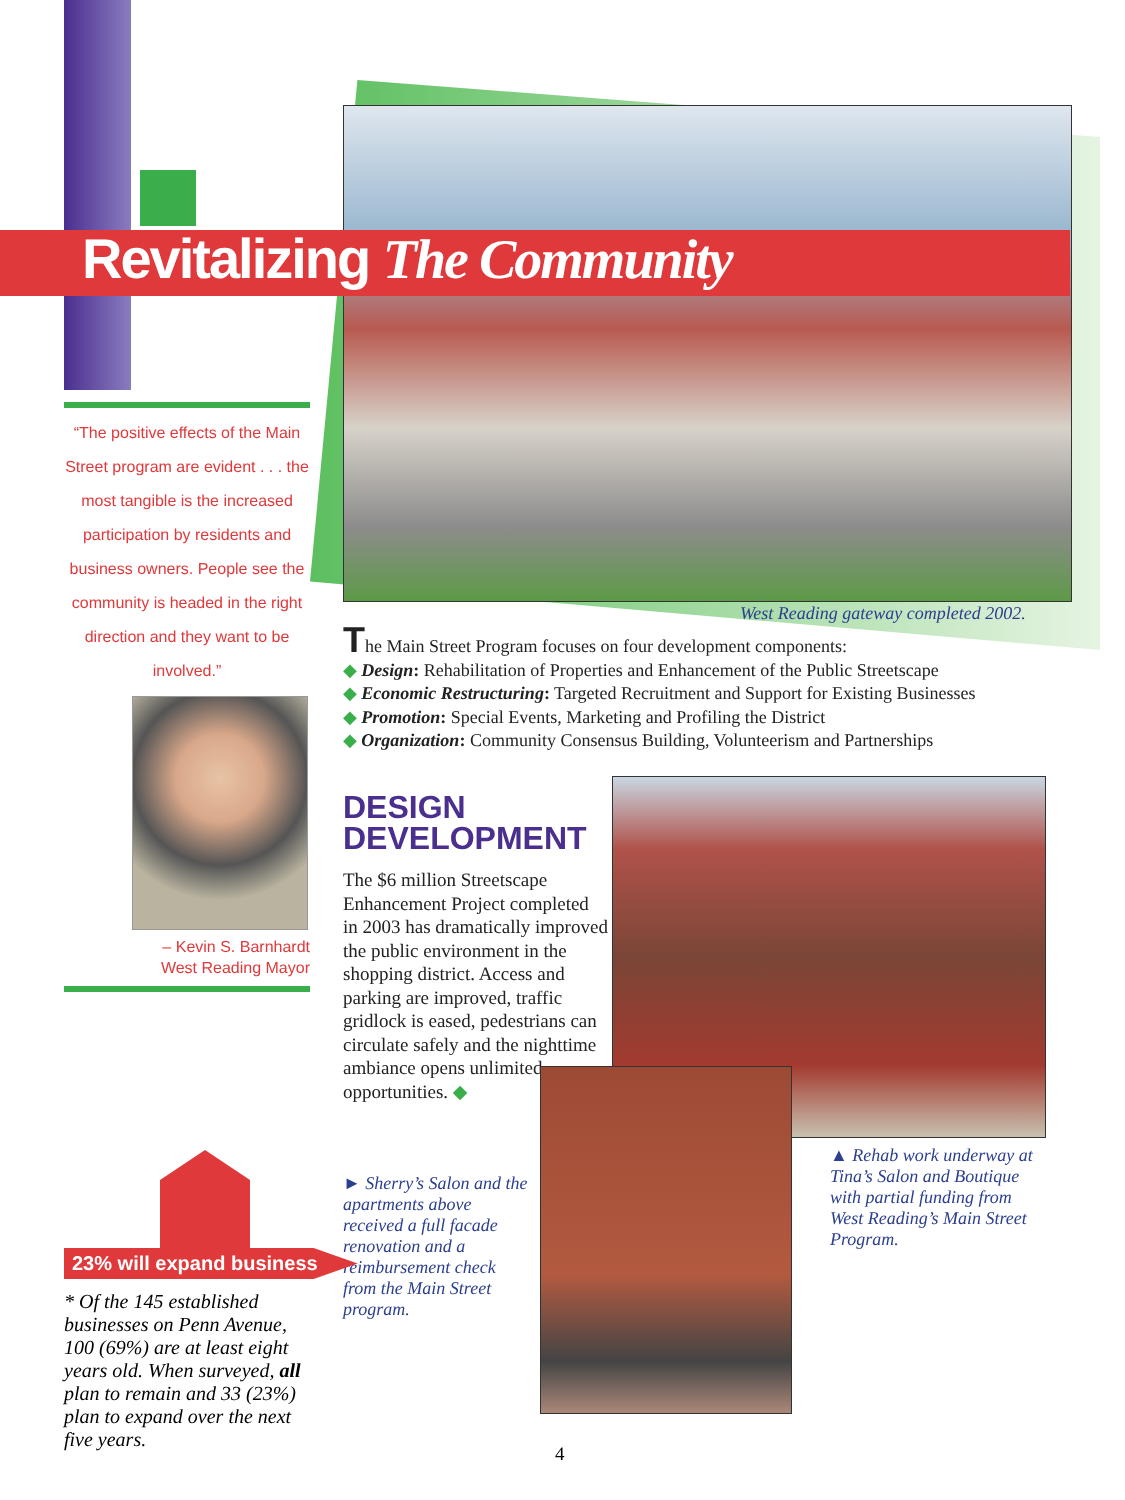Revitalizing The Community
“The positive effects of the Main Street program are evident . . . the most tangible is the increased participation by residents and business owners. People see the community is headed in the right direction and they want to be involved.”
– Kevin S. Barnhardt
West Reading Mayor
West Reading gateway completed 2002.
The Main Street Program focuses on four development components:
◆ Design: Rehabilitation of Properties and Enhancement of the Public Streetscape
◆ Economic Restructuring: Targeted Recruitment and Support for Existing Businesses
◆ Promotion: Special Events, Marketing and Profiling the District
◆ Organization: Community Consensus Building, Volunteerism and Partnerships
DESIGN
DEVELOPMENT
The $6 million Streetscape Enhancement Project completed in 2003 has dramatically improved the public environment in the shopping district. Access and parking are improved, traffic gridlock is eased, pedestrians can circulate safely and the nighttime ambiance opens unlimited opportunities. ◆
► Sherry’s Salon and the apartments above received a full facade renovation and a reimbursement check from the Main Street program.
▲ Rehab work underway at Tina’s Salon and Boutique with partial funding from West Reading’s Main Street Program.
23% will expand business
* Of the 145 established businesses on Penn Avenue, 100 (69%) are at least eight years old. When surveyed, all plan to remain and 33 (23%) plan to expand over the next five years.
4